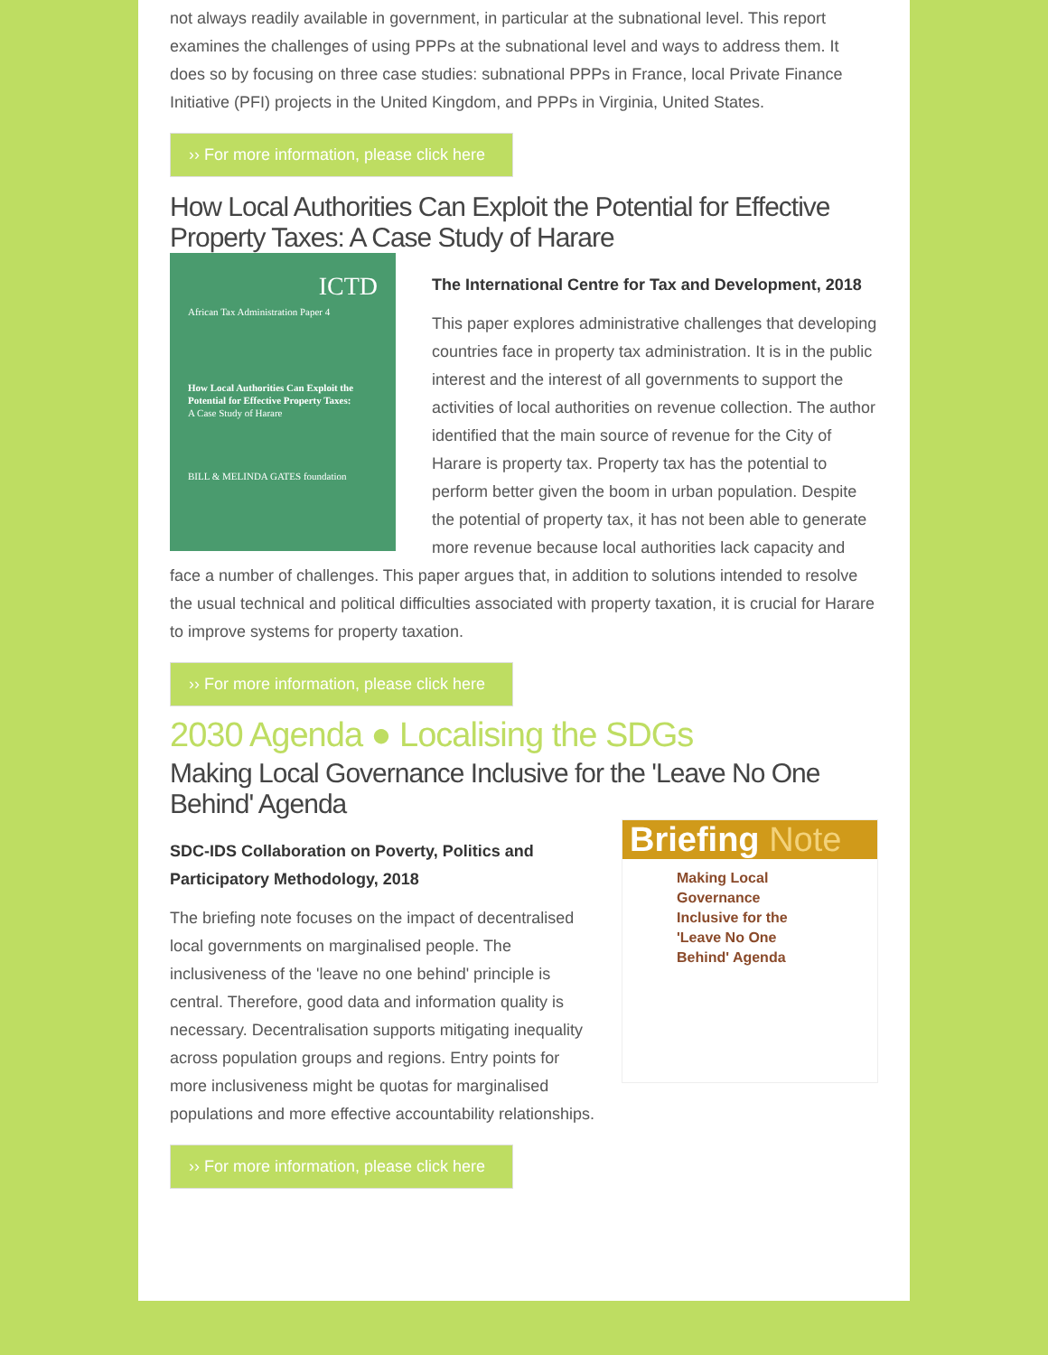not always readily available in government, in particular at the subnational level. This report examines the challenges of using PPPs at the subnational level and ways to address them. It does so by focusing on three case studies: subnational PPPs in France, local Private Finance Initiative (PFI) projects in the United Kingdom, and PPPs in Virginia, United States.
›› For more information, please click here
How Local Authorities Can Exploit the Potential for Effective Property Taxes: A Case Study of Harare
ICTD
African Tax Administration Paper 4
How Local Authorities Can Exploit the Potential for Effective Property Taxes:
A Case Study of Harare
BILL & MELINDA GATES foundation
The International Centre for Tax and Development, 2018
This paper explores administrative challenges that developing countries face in property tax administration. It is in the public interest and the interest of all governments to support the activities of local authorities on revenue collection. The author identified that the main source of revenue for the City of Harare is property tax. Property tax has the potential to perform better given the boom in urban population. Despite the potential of property tax, it has not been able to generate more revenue because local authorities lack capacity and face a number of challenges. This paper argues that, in addition to solutions intended to resolve the usual technical and political difficulties associated with property taxation, it is crucial for Harare to improve systems for property taxation.
›› For more information, please click here
2030 Agenda ● Localising the SDGs
Making Local Governance Inclusive for the 'Leave No One Behind' Agenda
Briefing Note
Making Local Governance Inclusive for the 'Leave No One Behind' Agenda
SDC-IDS Collaboration on Poverty, Politics and Participatory Methodology, 2018
The briefing note focuses on the impact of decentralised local governments on marginalised people. The inclusiveness of the 'leave no one behind' principle is central. Therefore, good data and information quality is necessary. Decentralisation supports mitigating inequality across population groups and regions. Entry points for more inclusiveness might be quotas for marginalised populations and more effective accountability relationships.
›› For more information, please click here